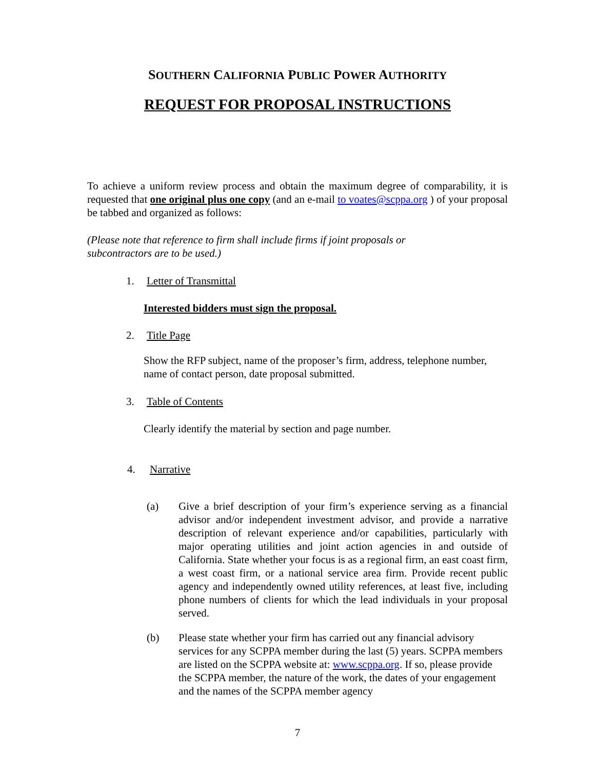SOUTHERN CALIFORNIA PUBLIC POWER AUTHORITY
REQUEST FOR PROPOSAL INSTRUCTIONS
To achieve a uniform review process and obtain the maximum degree of comparability, it is requested that one original plus one copy (and an e-mail to voates@scppa.org ) of your proposal be tabbed and organized as follows:
(Please note that reference to firm shall include firms if joint proposals or
subcontractors are to be used.)
1. Letter of Transmittal
Interested bidders must sign the proposal.
2. Title Page
Show the RFP subject, name of the proposer’s firm, address, telephone number, name of contact person, date proposal submitted.
3. Table of Contents
Clearly identify the material by section and page number.
4. Narrative
(a) Give a brief description of your firm’s experience serving as a financial advisor and/or independent investment advisor, and provide a narrative description of relevant experience and/or capabilities, particularly with major operating utilities and joint action agencies in and outside of California. State whether your focus is as a regional firm, an east coast firm, a west coast firm, or a national service area firm. Provide recent public agency and independently owned utility references, at least five, including phone numbers of clients for which the lead individuals in your proposal served.
(b) Please state whether your firm has carried out any financial advisory services for any SCPPA member during the last (5) years. SCPPA members are listed on the SCPPA website at: www.scppa.org. If so, please provide the SCPPA member, the nature of the work, the dates of your engagement and the names of the SCPPA member agency
7